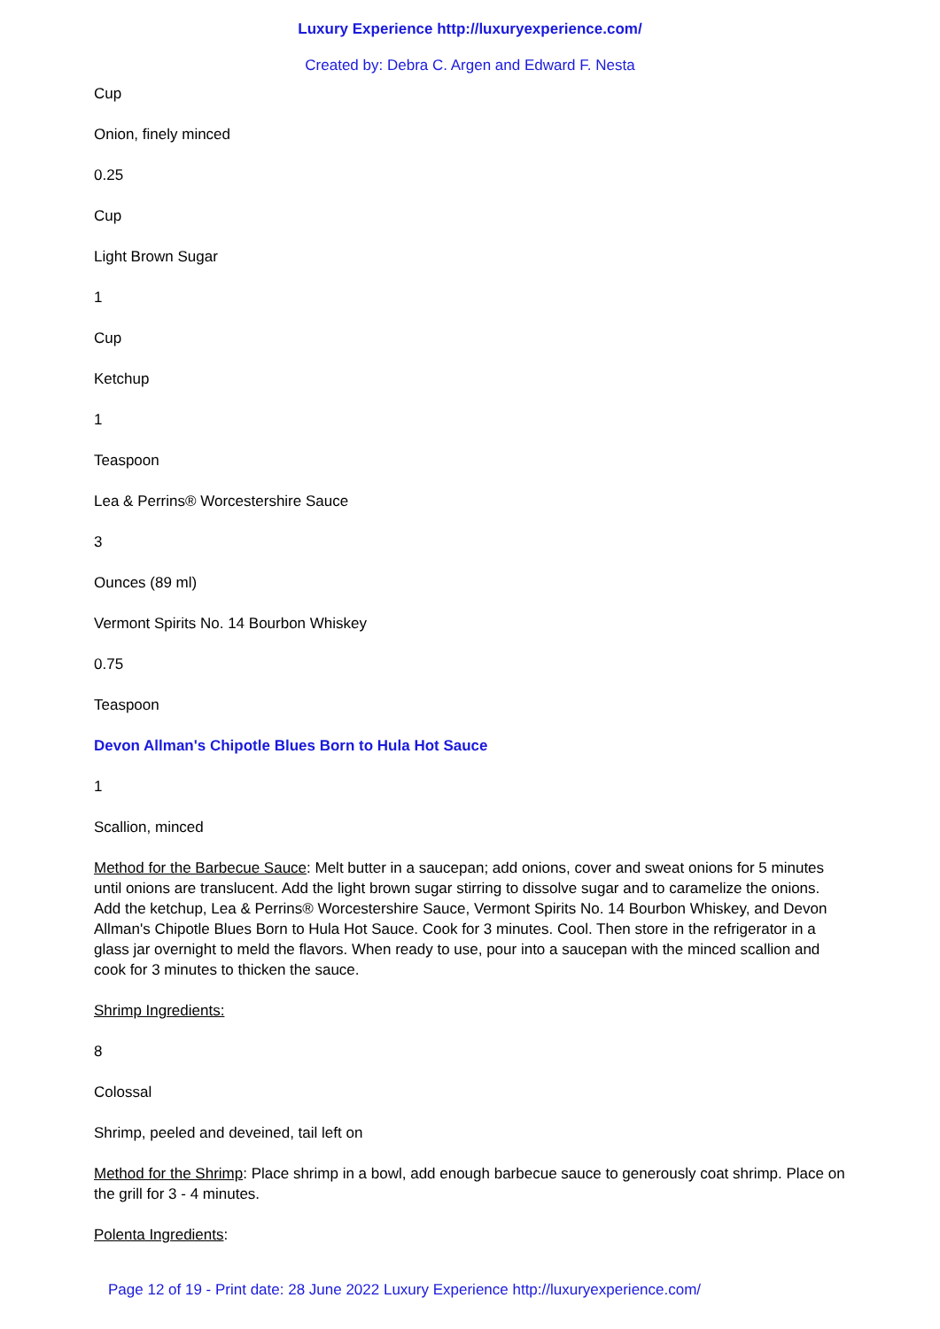Luxury Experience http://luxuryexperience.com/
Created by: Debra C. Argen and Edward F. Nesta
Cup
Onion, finely minced
0.25
Cup
Light Brown Sugar
1
Cup
Ketchup
1
Teaspoon
Lea & Perrins® Worcestershire Sauce
3
Ounces (89 ml)
Vermont Spirits No. 14 Bourbon Whiskey
0.75
Teaspoon
Devon Allman's Chipotle Blues Born to Hula Hot Sauce
1
Scallion, minced
Method for the Barbecue Sauce: Melt butter in a saucepan; add onions, cover and sweat onions for 5 minutes until onions are translucent. Add the light brown sugar stirring to dissolve sugar and to caramelize the onions. Add the ketchup, Lea & Perrins® Worcestershire Sauce, Vermont Spirits No. 14 Bourbon Whiskey, and Devon Allman's Chipotle Blues Born to Hula Hot Sauce. Cook for 3 minutes. Cool. Then store in the refrigerator in a glass jar overnight to meld the flavors. When ready to use, pour into a saucepan with the minced scallion and cook for 3 minutes to thicken the sauce.
Shrimp Ingredients:
8
Colossal
Shrimp, peeled and deveined, tail left on
Method for the Shrimp: Place shrimp in a bowl, add enough barbecue sauce to generously coat shrimp. Place on the grill for 3 - 4 minutes.
Polenta Ingredients:
Page 12 of 19 - Print date: 28 June 2022 Luxury Experience http://luxuryexperience.com/